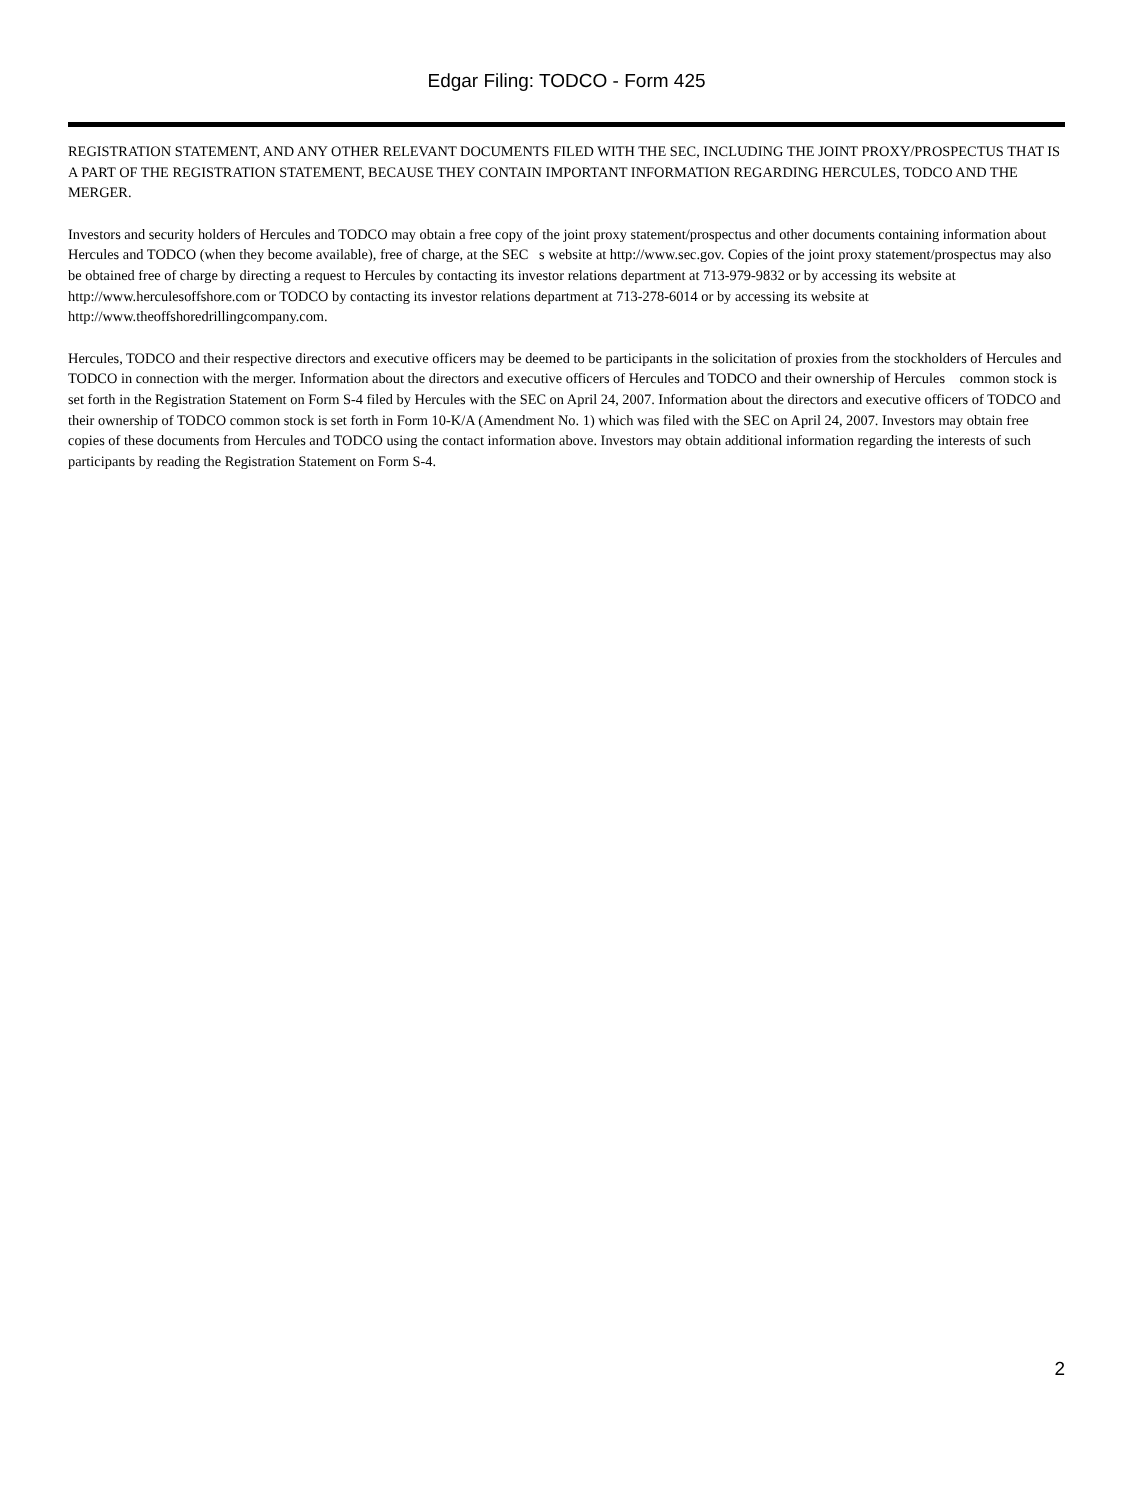Edgar Filing: TODCO - Form 425
REGISTRATION STATEMENT, AND ANY OTHER RELEVANT DOCUMENTS FILED WITH THE SEC, INCLUDING THE JOINT PROXY/PROSPECTUS THAT IS A PART OF THE REGISTRATION STATEMENT, BECAUSE THEY CONTAIN IMPORTANT INFORMATION REGARDING HERCULES, TODCO AND THE MERGER.
Investors and security holders of Hercules and TODCO may obtain a free copy of the joint proxy statement/prospectus and other documents containing information about Hercules and TODCO (when they become available), free of charge, at the SEC s website at http://www.sec.gov. Copies of the joint proxy statement/prospectus may also be obtained free of charge by directing a request to Hercules by contacting its investor relations department at 713-979-9832 or by accessing its website at http://www.herculesoffshore.com or TODCO by contacting its investor relations department at 713-278-6014 or by accessing its website at http://www.theoffshoredrillingcompany.com.
Hercules, TODCO and their respective directors and executive officers may be deemed to be participants in the solicitation of proxies from the stockholders of Hercules and TODCO in connection with the merger. Information about the directors and executive officers of Hercules and TODCO and their ownership of Hercules common stock is set forth in the Registration Statement on Form S-4 filed by Hercules with the SEC on April 24, 2007. Information about the directors and executive officers of TODCO and their ownership of TODCO common stock is set forth in Form 10-K/A (Amendment No. 1) which was filed with the SEC on April 24, 2007. Investors may obtain free copies of these documents from Hercules and TODCO using the contact information above. Investors may obtain additional information regarding the interests of such participants by reading the Registration Statement on Form S-4.
2